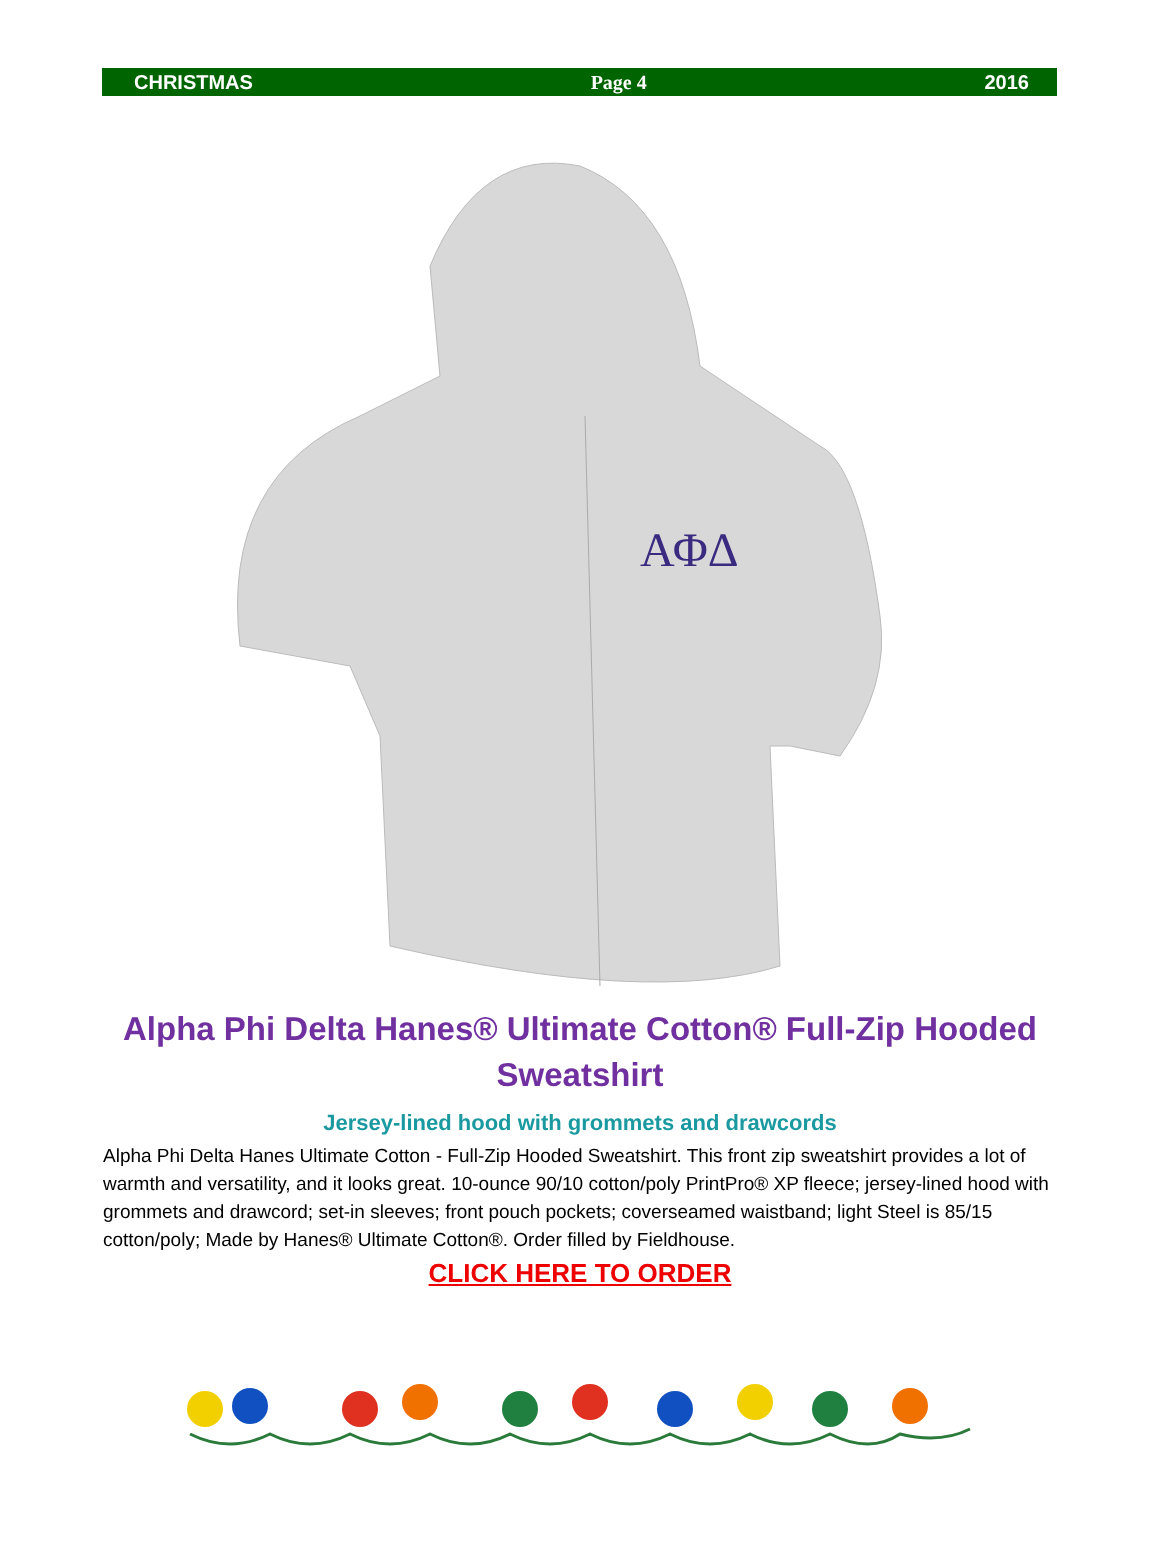CHRISTMAS Page 4 2016
ΑΦΔ
Alpha Phi Delta Hanes® Ultimate Cotton® Full-Zip Hooded Sweatshirt
Jersey-lined hood with grommets and drawcords
Alpha Phi Delta Hanes Ultimate Cotton - Full-Zip Hooded Sweatshirt. This front zip sweatshirt provides a lot of warmth and versatility, and it looks great. 10-ounce 90/10 cotton/poly PrintPro® XP fleece; jersey-lined hood with grommets and drawcord; set-in sleeves; front pouch pockets; coverseamed waistband; light Steel is 85/15 cotton/poly; Made by Hanes® Ultimate Cotton®. Order filled by Fieldhouse.
CLICK HERE TO ORDER